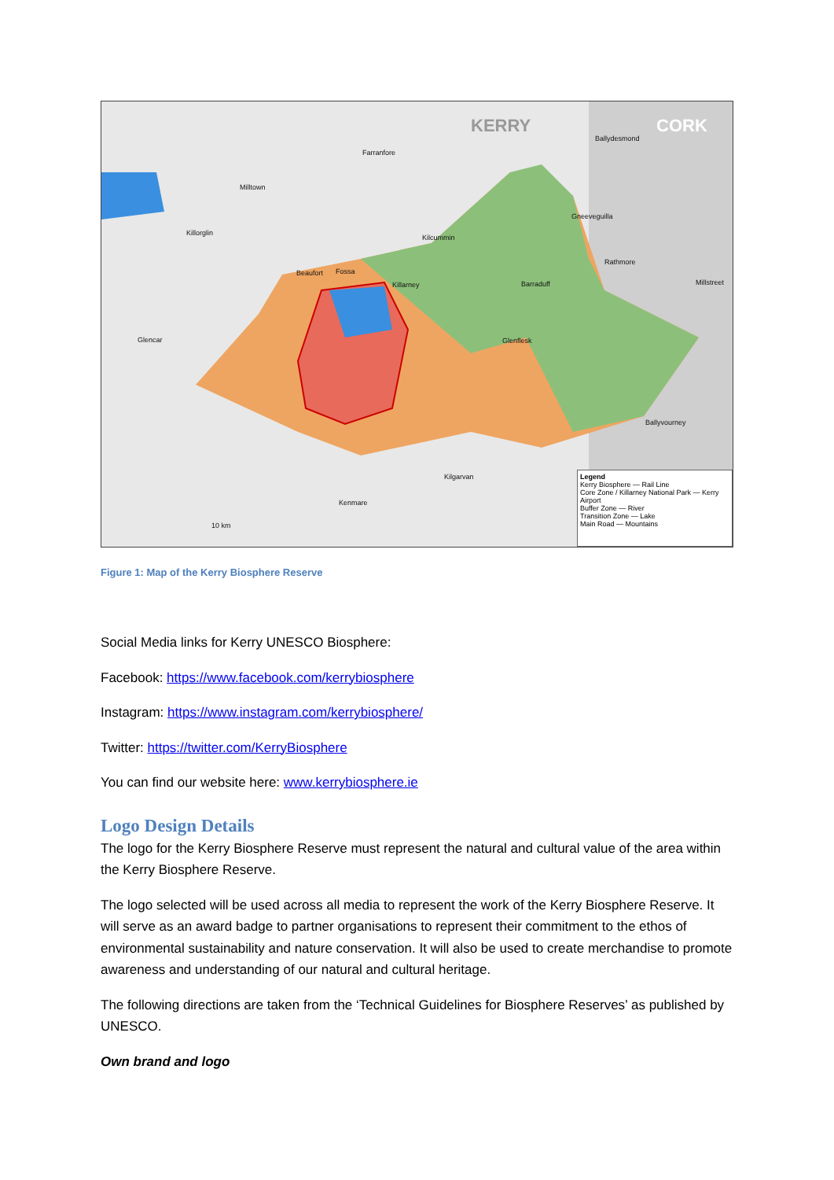KERRY CORK
Ballydesmond
Farranfore
Milltown
Killorglin
Gneeveguilla
Kilcummin
Rathmore
Beaufort Fossa
Killarney Barraduff Millstreet
Glencar Glenflesk
Ballyvourney
Kilgarvan
Kenmare
10 km
Legend
Kerry Biosphere — Rail Line
Core Zone / Killarney National Park — Kerry Airport
Buffer Zone — River
Transition Zone — Lake
Main Road — Mountains
Figure 1: Map of the Kerry Biosphere Reserve
Social Media links for Kerry UNESCO Biosphere:
Facebook: https://www.facebook.com/kerrybiosphere
Instagram: https://www.instagram.com/kerrybiosphere/
Twitter: https://twitter.com/KerryBiosphere
You can find our website here: www.kerrybiosphere.ie
Logo Design Details
The logo for the Kerry Biosphere Reserve must represent the natural and cultural value of the area within the Kerry Biosphere Reserve.
The logo selected will be used across all media to represent the work of the Kerry Biosphere Reserve. It will serve as an award badge to partner organisations to represent their commitment to the ethos of environmental sustainability and nature conservation. It will also be used to create merchandise to promote awareness and understanding of our natural and cultural heritage.
The following directions are taken from the ‘Technical Guidelines for Biosphere Reserves’ as published by UNESCO.
Own brand and logo